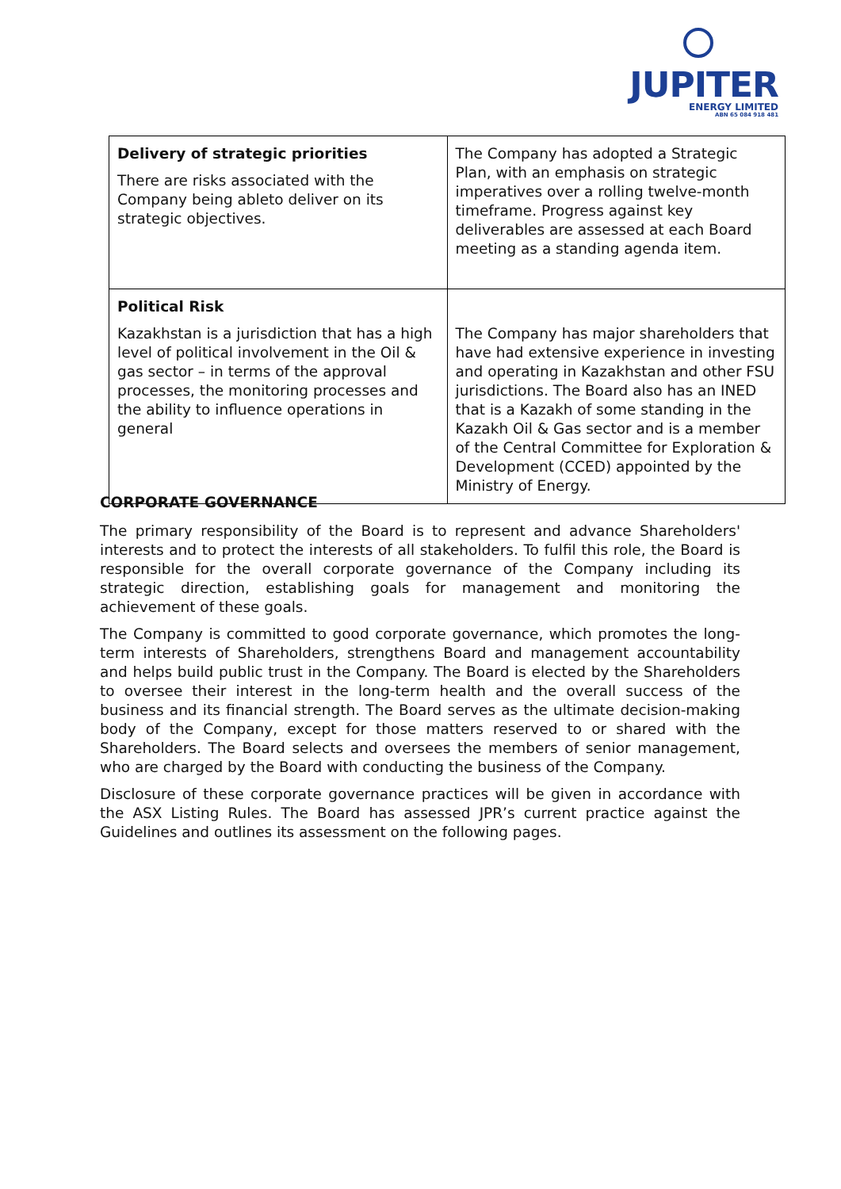JUPITER
ENERGY LIMITED
ABN 65 084 918 481
| Delivery of strategic priorities There are risks associated with the Company being ableto deliver on its strategic objectives. | The Company has adopted a Strategic Plan, with an emphasis on strategic imperatives over a rolling twelve-month timeframe. Progress against key deliverables are assessed at each Board meeting as a standing agenda item. |
| Political Risk Kazakhstan is a jurisdiction that has a high level of political involvement in the Oil & gas sector – in terms of the approval processes, the monitoring processes and the ability to influence operations in general | The Company has major shareholders that have had extensive experience in investing and operating in Kazakhstan and other FSU jurisdictions. The Board also has an INED that is a Kazakh of some standing in the Kazakh Oil & Gas sector and is a member of the Central Committee for Exploration & Development (CCED) appointed by the Ministry of Energy. |
CORPORATE GOVERNANCE
The primary responsibility of the Board is to represent and advance Shareholders' interests and to protect the interests of all stakeholders. To fulfil this role, the Board is responsible for the overall corporate governance of the Company including its strategic direction, establishing goals for management and monitoring the achievement of these goals.
The Company is committed to good corporate governance, which promotes the long-term interests of Shareholders, strengthens Board and management accountability and helps build public trust in the Company. The Board is elected by the Shareholders to oversee their interest in the long-term health and the overall success of the business and its financial strength. The Board serves as the ultimate decision-making body of the Company, except for those matters reserved to or shared with the Shareholders. The Board selects and oversees the members of senior management, who are charged by the Board with conducting the business of the Company.
Disclosure of these corporate governance practices will be given in accordance with the ASX Listing Rules. The Board has assessed JPR’s current practice against the Guidelines and outlines its assessment on the following pages.